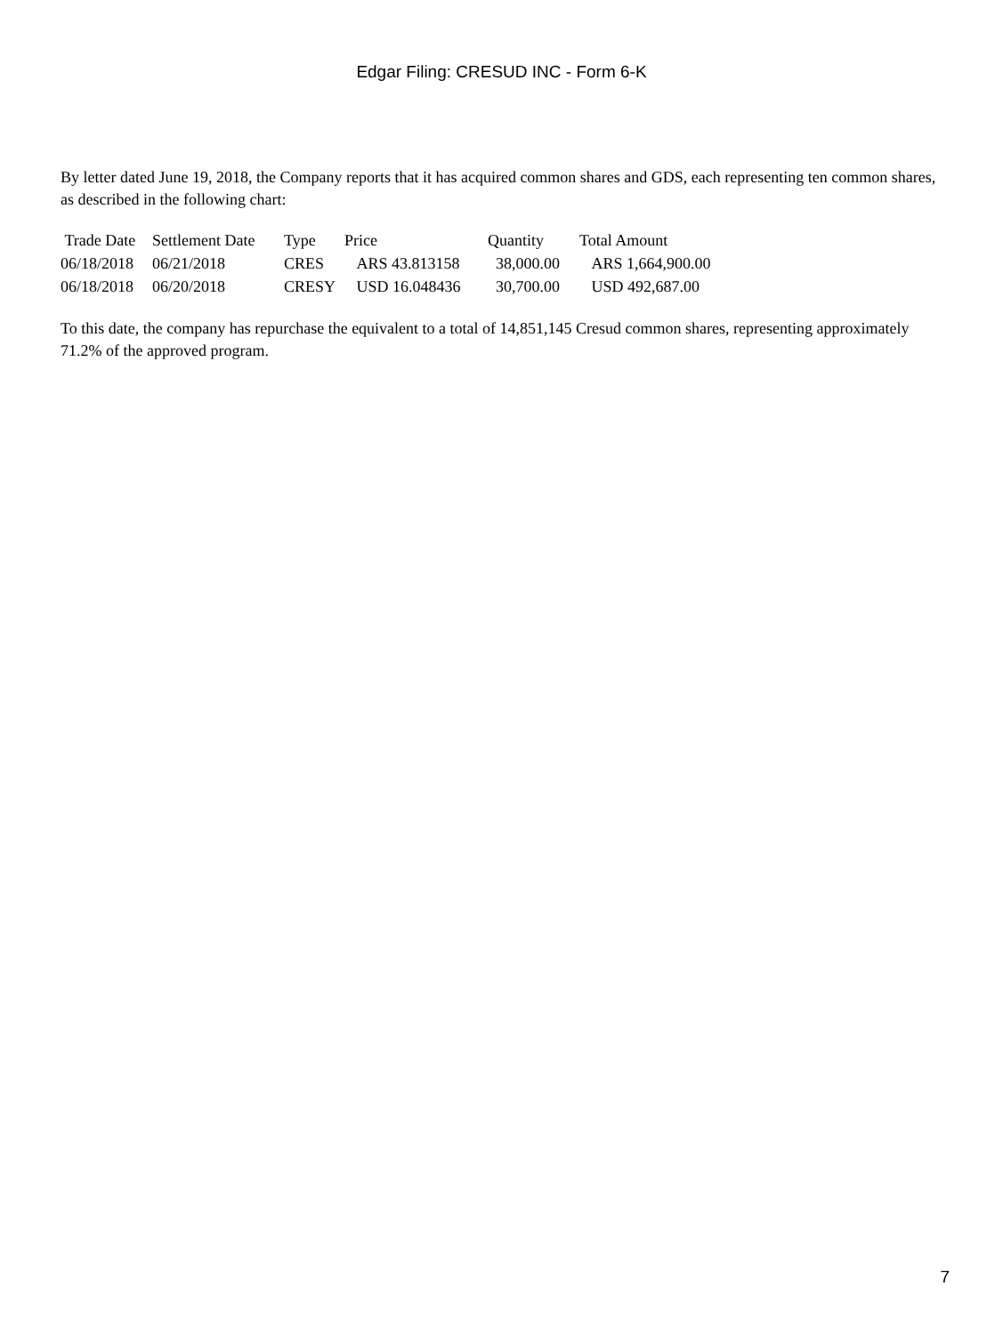Edgar Filing: CRESUD INC - Form 6-K
By letter dated June 19, 2018, the Company reports that it has acquired common shares and GDS, each representing ten common shares, as described in the following chart:
| Trade Date | Settlement Date | Type | Price | Quantity | Total Amount |
| --- | --- | --- | --- | --- | --- |
| 06/18/2018 | 06/21/2018 | CRES | ARS 43.813158 | 38,000.00 | ARS 1,664,900.00 |
| 06/18/2018 | 06/20/2018 | CRESY | USD 16.048436 | 30,700.00 | USD 492,687.00 |
To this date, the company has repurchase the equivalent to a total of 14,851,145 Cresud common shares, representing approximately 71.2% of the approved program.
7